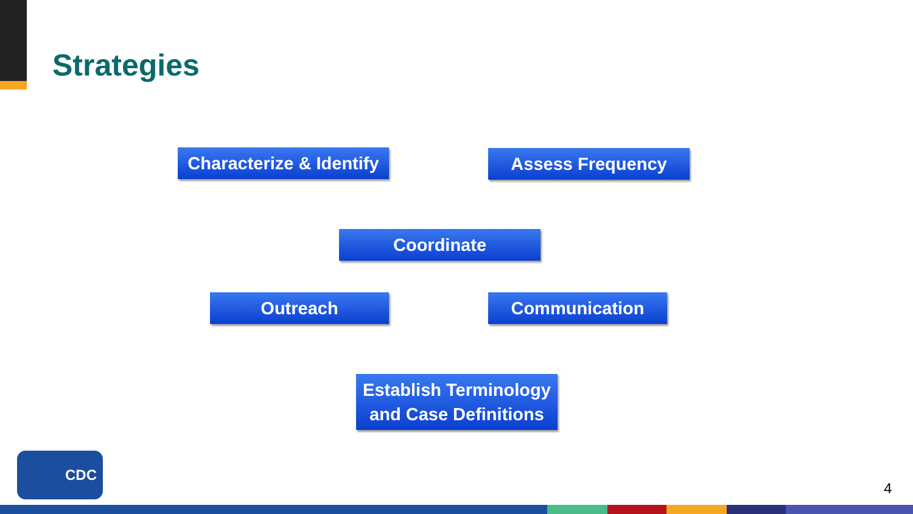Strategies
Characterize & Identify
Assess Frequency
Coordinate
Outreach Communication
Establish Terminology
and Case Definitions
CDC
4